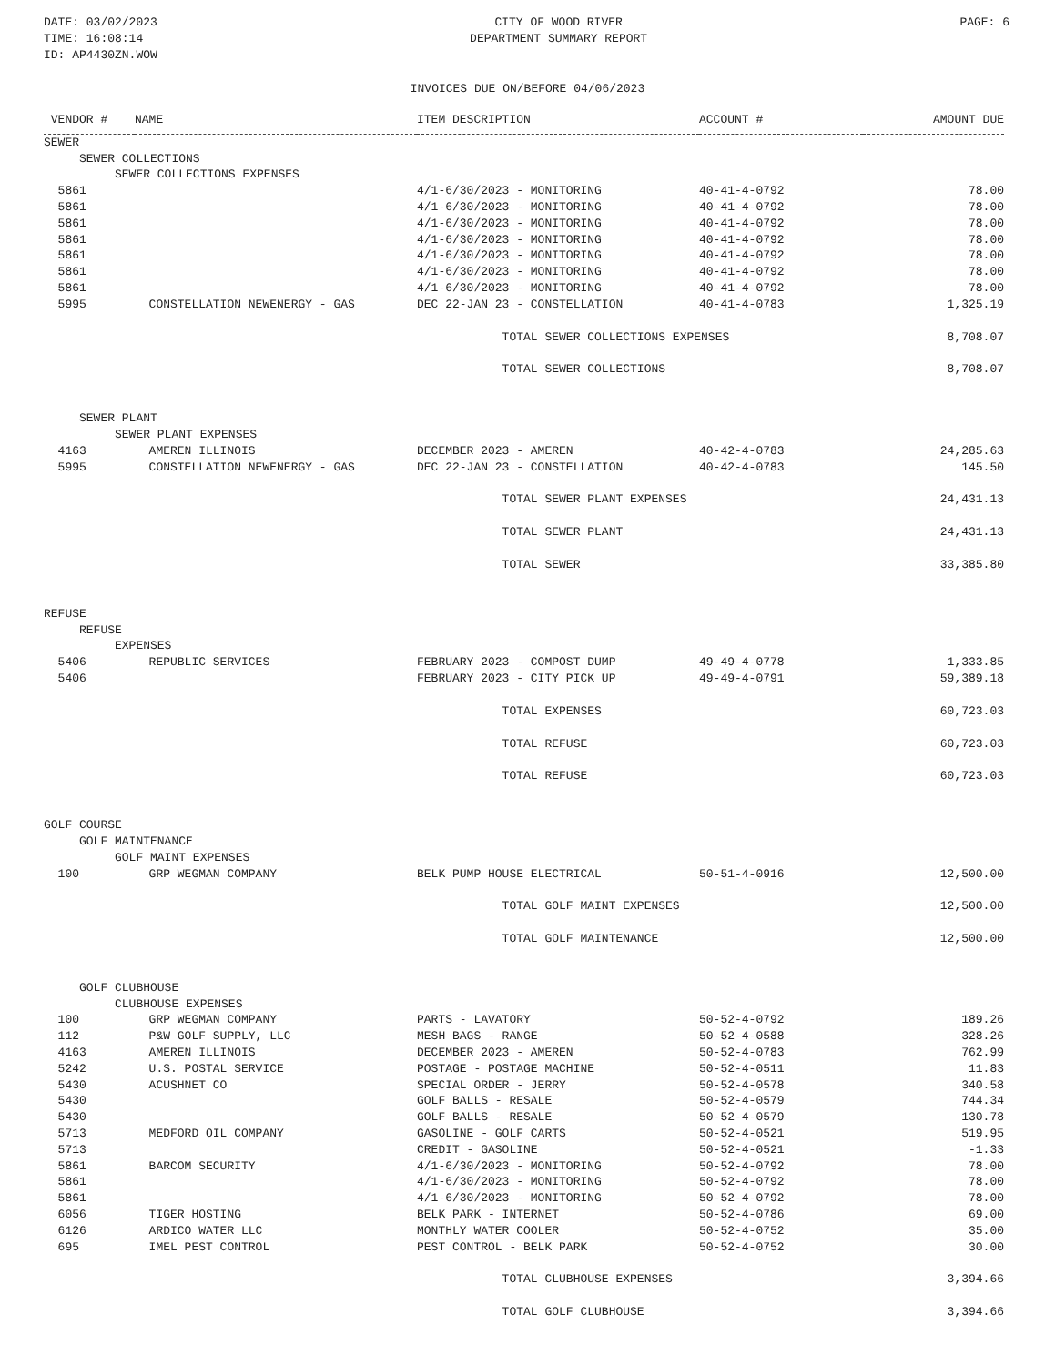DATE: 03/02/2023
TIME: 16:08:14
ID: AP4430ZN.WOW
CITY OF WOOD RIVER
DEPARTMENT SUMMARY REPORT
PAGE: 6
INVOICES DUE ON/BEFORE 04/06/2023
| VENDOR # | NAME | ITEM DESCRIPTION | ACCOUNT # | AMOUNT DUE |
| --- | --- | --- | --- | --- |
| SEWER | | | | |
| SEWER COLLECTIONS | | | | |
| SEWER COLLECTIONS EXPENSES | | | | |
| 5861 | | 4/1-6/30/2023 - MONITORING | 40-41-4-0792 | 78.00 |
| 5861 | | 4/1-6/30/2023 - MONITORING | 40-41-4-0792 | 78.00 |
| 5861 | | 4/1-6/30/2023 - MONITORING | 40-41-4-0792 | 78.00 |
| 5861 | | 4/1-6/30/2023 - MONITORING | 40-41-4-0792 | 78.00 |
| 5861 | | 4/1-6/30/2023 - MONITORING | 40-41-4-0792 | 78.00 |
| 5861 | | 4/1-6/30/2023 - MONITORING | 40-41-4-0792 | 78.00 |
| 5861 | | 4/1-6/30/2023 - MONITORING | 40-41-4-0792 | 78.00 |
| 5995 | CONSTELLATION NEWENERGY - GAS | DEC 22-JAN 23 - CONSTELLATION | 40-41-4-0783 | 1,325.19 |
| | | TOTAL SEWER COLLECTIONS EXPENSES | | 8,708.07 |
| | | TOTAL SEWER COLLECTIONS | | 8,708.07 |
| SEWER PLANT | | | | |
| SEWER PLANT EXPENSES | | | | |
| 4163 | AMEREN ILLINOIS | DECEMBER 2023 - AMEREN | 40-42-4-0783 | 24,285.63 |
| 5995 | CONSTELLATION NEWENERGY - GAS | DEC 22-JAN 23 - CONSTELLATION | 40-42-4-0783 | 145.50 |
| | | TOTAL SEWER PLANT EXPENSES | | 24,431.13 |
| | | TOTAL SEWER PLANT | | 24,431.13 |
| | | TOTAL SEWER | | 33,385.80 |
| REFUSE | | | | |
| REFUSE | | | | |
| EXPENSES | | | | |
| 5406 | REPUBLIC SERVICES | FEBRUARY 2023 - COMPOST DUMP | 49-49-4-0778 | 1,333.85 |
| 5406 | | FEBRUARY 2023 - CITY PICK UP | 49-49-4-0791 | 59,389.18 |
| | | TOTAL EXPENSES | | 60,723.03 |
| | | TOTAL REFUSE | | 60,723.03 |
| | | TOTAL REFUSE | | 60,723.03 |
| GOLF COURSE | | | | |
| GOLF MAINTENANCE | | | | |
| GOLF MAINT EXPENSES | | | | |
| 100 | GRP WEGMAN COMPANY | BELK PUMP HOUSE ELECTRICAL | 50-51-4-0916 | 12,500.00 |
| | | TOTAL GOLF MAINT EXPENSES | | 12,500.00 |
| | | TOTAL GOLF MAINTENANCE | | 12,500.00 |
| GOLF CLUBHOUSE | | | | |
| CLUBHOUSE EXPENSES | | | | |
| 100 | GRP WEGMAN COMPANY | PARTS - LAVATORY | 50-52-4-0792 | 189.26 |
| 112 | P&W GOLF SUPPLY, LLC | MESH BAGS - RANGE | 50-52-4-0588 | 328.26 |
| 4163 | AMEREN ILLINOIS | DECEMBER 2023 - AMEREN | 50-52-4-0783 | 762.99 |
| 5242 | U.S. POSTAL SERVICE | POSTAGE - POSTAGE MACHINE | 50-52-4-0511 | 11.83 |
| 5430 | ACUSHNET CO | SPECIAL ORDER - JERRY | 50-52-4-0578 | 340.58 |
| 5430 | | GOLF BALLS - RESALE | 50-52-4-0579 | 744.34 |
| 5430 | | GOLF BALLS - RESALE | 50-52-4-0579 | 130.78 |
| 5713 | MEDFORD OIL COMPANY | GASOLINE - GOLF CARTS | 50-52-4-0521 | 519.95 |
| 5713 | | CREDIT - GASOLINE | 50-52-4-0521 | -1.33 |
| 5861 | BARCOM SECURITY | 4/1-6/30/2023 - MONITORING | 50-52-4-0792 | 78.00 |
| 5861 | | 4/1-6/30/2023 - MONITORING | 50-52-4-0792 | 78.00 |
| 5861 | | 4/1-6/30/2023 - MONITORING | 50-52-4-0792 | 78.00 |
| 6056 | TIGER HOSTING | BELK PARK - INTERNET | 50-52-4-0786 | 69.00 |
| 6126 | ARDICO WATER LLC | MONTHLY WATER COOLER | 50-52-4-0752 | 35.00 |
| 695 | IMEL PEST CONTROL | PEST CONTROL - BELK PARK | 50-52-4-0752 | 30.00 |
| | | TOTAL CLUBHOUSE EXPENSES | | 3,394.66 |
| | | TOTAL GOLF CLUBHOUSE | | 3,394.66 |